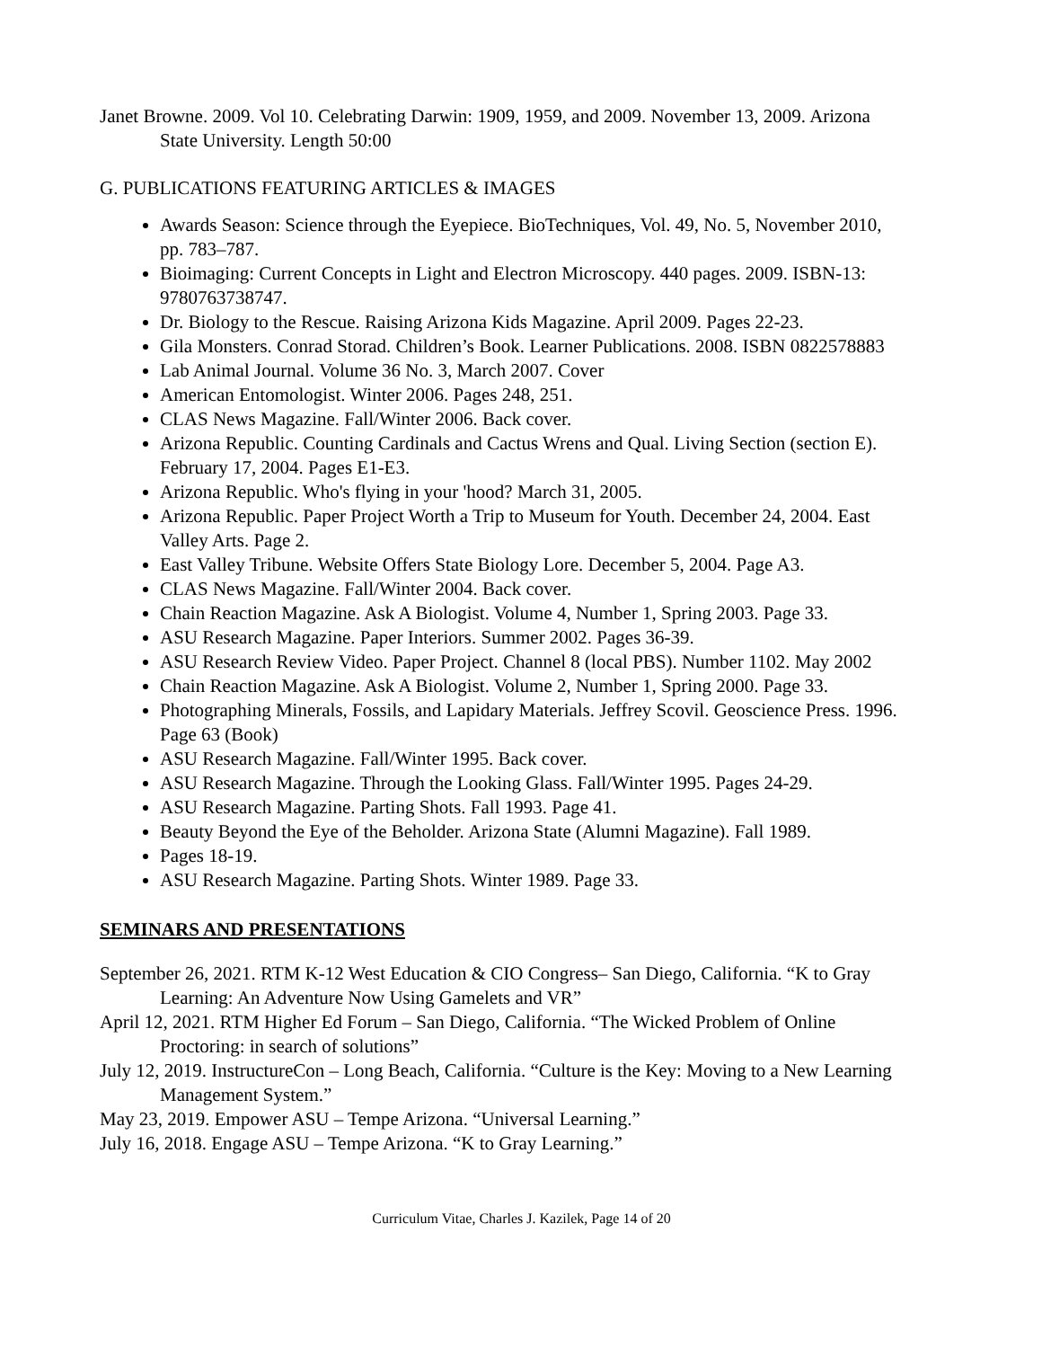Janet Browne. 2009. Vol 10. Celebrating Darwin: 1909, 1959, and 2009. November 13, 2009. Arizona State University. Length 50:00
G. PUBLICATIONS FEATURING ARTICLES & IMAGES
Awards Season: Science through the Eyepiece. BioTechniques, Vol. 49, No. 5, November 2010, pp. 783–787.
Bioimaging: Current Concepts in Light and Electron Microscopy. 440 pages. 2009. ISBN-13: 9780763738747.
Dr. Biology to the Rescue. Raising Arizona Kids Magazine. April 2009. Pages 22-23.
Gila Monsters. Conrad Storad. Children’s Book. Learner Publications. 2008. ISBN 0822578883
Lab Animal Journal. Volume 36 No. 3, March 2007. Cover
American Entomologist. Winter 2006. Pages 248, 251.
CLAS News Magazine. Fall/Winter 2006. Back cover.
Arizona Republic. Counting Cardinals and Cactus Wrens and Qual. Living Section (section E). February 17, 2004. Pages E1-E3.
Arizona Republic. Who's flying in your 'hood? March 31, 2005.
Arizona Republic. Paper Project Worth a Trip to Museum for Youth. December 24, 2004. East Valley Arts. Page 2.
East Valley Tribune. Website Offers State Biology Lore. December 5, 2004. Page A3.
CLAS News Magazine. Fall/Winter 2004. Back cover.
Chain Reaction Magazine. Ask A Biologist. Volume 4, Number 1, Spring 2003. Page 33.
ASU Research Magazine. Paper Interiors. Summer 2002. Pages 36-39.
ASU Research Review Video. Paper Project. Channel 8 (local PBS). Number 1102. May 2002
Chain Reaction Magazine. Ask A Biologist. Volume 2, Number 1, Spring 2000. Page 33.
Photographing Minerals, Fossils, and Lapidary Materials. Jeffrey Scovil. Geoscience Press. 1996. Page 63 (Book)
ASU Research Magazine. Fall/Winter 1995. Back cover.
ASU Research Magazine. Through the Looking Glass. Fall/Winter 1995. Pages 24-29.
ASU Research Magazine. Parting Shots. Fall 1993. Page 41.
Beauty Beyond the Eye of the Beholder. Arizona State (Alumni Magazine). Fall 1989.
Pages 18-19.
ASU Research Magazine. Parting Shots. Winter 1989. Page 33.
SEMINARS AND PRESENTATIONS
September 26, 2021. RTM K-12 West Education & CIO Congress– San Diego, California. “K to Gray Learning: An Adventure Now Using Gamelets and VR”
April 12, 2021. RTM Higher Ed Forum – San Diego, California. “The Wicked Problem of Online Proctoring: in search of solutions”
July 12, 2019. InstructureCon – Long Beach, California. “Culture is the Key: Moving to a New Learning Management System.”
May 23, 2019. Empower ASU – Tempe Arizona. “Universal Learning.”
July 16, 2018. Engage ASU – Tempe Arizona. “K to Gray Learning.”
Curriculum Vitae, Charles J. Kazilek, Page 14 of 20